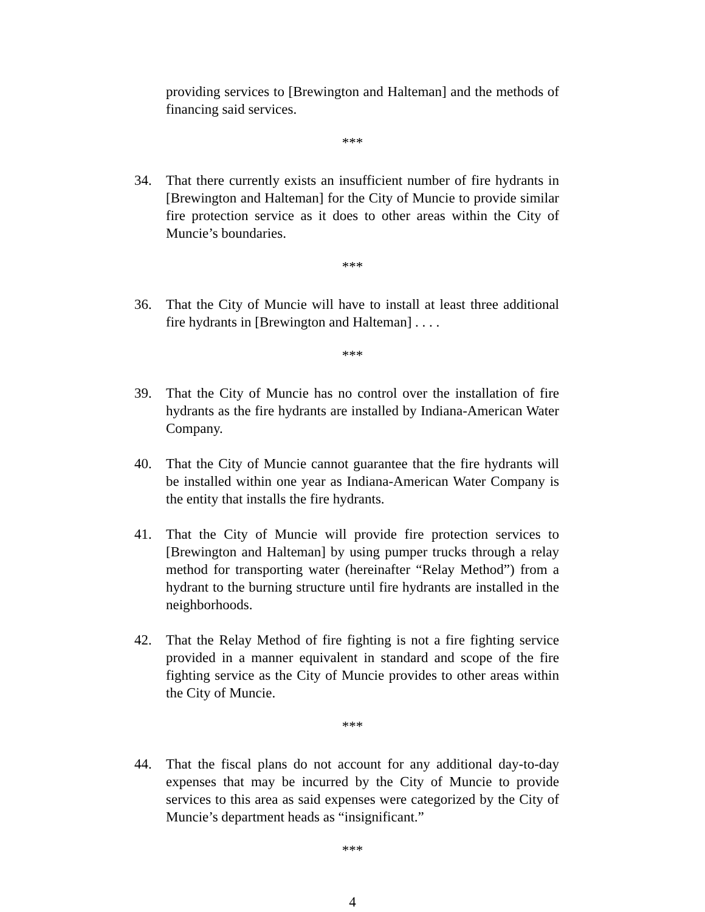providing services to [Brewington and Halteman] and the methods of financing said services.
***
34. That there currently exists an insufficient number of fire hydrants in [Brewington and Halteman] for the City of Muncie to provide similar fire protection service as it does to other areas within the City of Muncie’s boundaries.
***
36. That the City of Muncie will have to install at least three additional fire hydrants in [Brewington and Halteman] . . . .
***
39. That the City of Muncie has no control over the installation of fire hydrants as the fire hydrants are installed by Indiana-American Water Company.
40. That the City of Muncie cannot guarantee that the fire hydrants will be installed within one year as Indiana-American Water Company is the entity that installs the fire hydrants.
41. That the City of Muncie will provide fire protection services to [Brewington and Halteman] by using pumper trucks through a relay method for transporting water (hereinafter “Relay Method”) from a hydrant to the burning structure until fire hydrants are installed in the neighborhoods.
42. That the Relay Method of fire fighting is not a fire fighting service provided in a manner equivalent in standard and scope of the fire fighting service as the City of Muncie provides to other areas within the City of Muncie.
***
44. That the fiscal plans do not account for any additional day-to-day expenses that may be incurred by the City of Muncie to provide services to this area as said expenses were categorized by the City of Muncie’s department heads as “insignificant.”
***
4